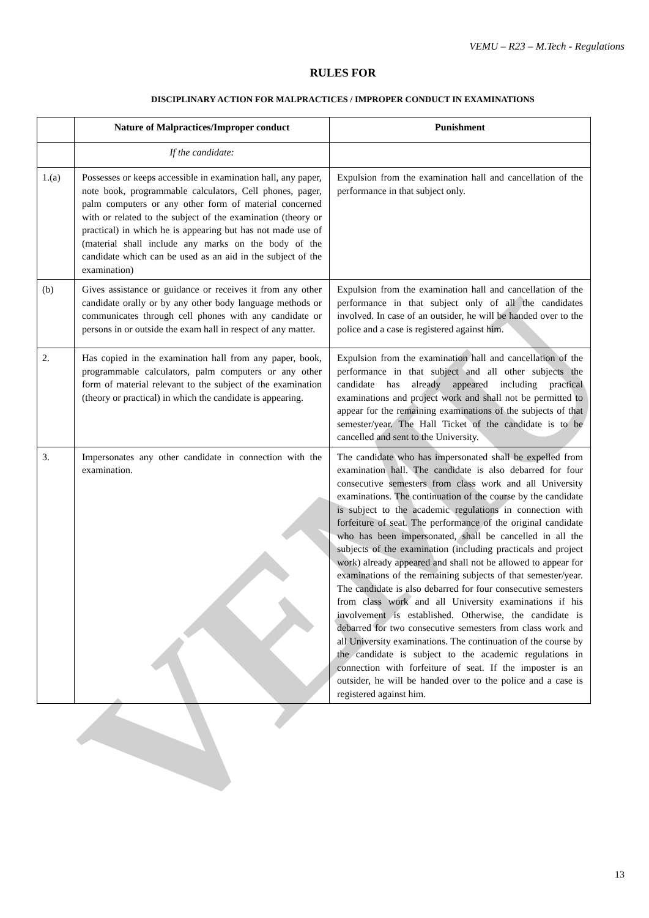VEMU
VEMU – R23 – M.Tech - Regulations
RULES FOR
DISCIPLINARY ACTION FOR MALPRACTICES / IMPROPER CONDUCT IN EXAMINATIONS
| | Nature of Malpractices/Improper conduct | Punishment |
| --- | --- | --- |
| | If the candidate: | |
| 1.(a) | Possesses or keeps accessible in examination hall, any paper, note book, programmable calculators, Cell phones, pager, palm computers or any other form of material concerned with or related to the subject of the examination (theory or practical) in which he is appearing but has not made use of (material shall include any marks on the body of the candidate which can be used as an aid in the subject of the examination) | Expulsion from the examination hall and cancellation of the performance in that subject only. |
| (b) | Gives assistance or guidance or receives it from any other candidate orally or by any other body language methods or communicates through cell phones with any candidate or persons in or outside the exam hall in respect of any matter. | Expulsion from the examination hall and cancellation of the performance in that subject only of all the candidates involved. In case of an outsider, he will be handed over to the police and a case is registered against him. |
| 2. | Has copied in the examination hall from any paper, book, programmable calculators, palm computers or any other form of material relevant to the subject of the examination (theory or practical) in which the candidate is appearing. | Expulsion from the examination hall and cancellation of the performance in that subject and all other subjects the candidate has already appeared including practical examinations and project work and shall not be permitted to appear for the remaining examinations of the subjects of that semester/year. The Hall Ticket of the candidate is to be cancelled and sent to the University. |
| 3. | Impersonates any other candidate in connection with the examination. | The candidate who has impersonated shall be expelled from examination hall. The candidate is also debarred for four consecutive semesters from class work and all University examinations. The continuation of the course by the candidate is subject to the academic regulations in connection with forfeiture of seat. The performance of the original candidate who has been impersonated, shall be cancelled in all the subjects of the examination (including practicals and project work) already appeared and shall not be allowed to appear for examinations of the remaining subjects of that semester/year. The candidate is also debarred for four consecutive semesters from class work and all University examinations if his involvement is established. Otherwise, the candidate is debarred for two consecutive semesters from class work and all University examinations. The continuation of the course by the candidate is subject to the academic regulations in connection with forfeiture of seat. If the imposter is an outsider, he will be handed over to the police and a case is registered against him. |
13